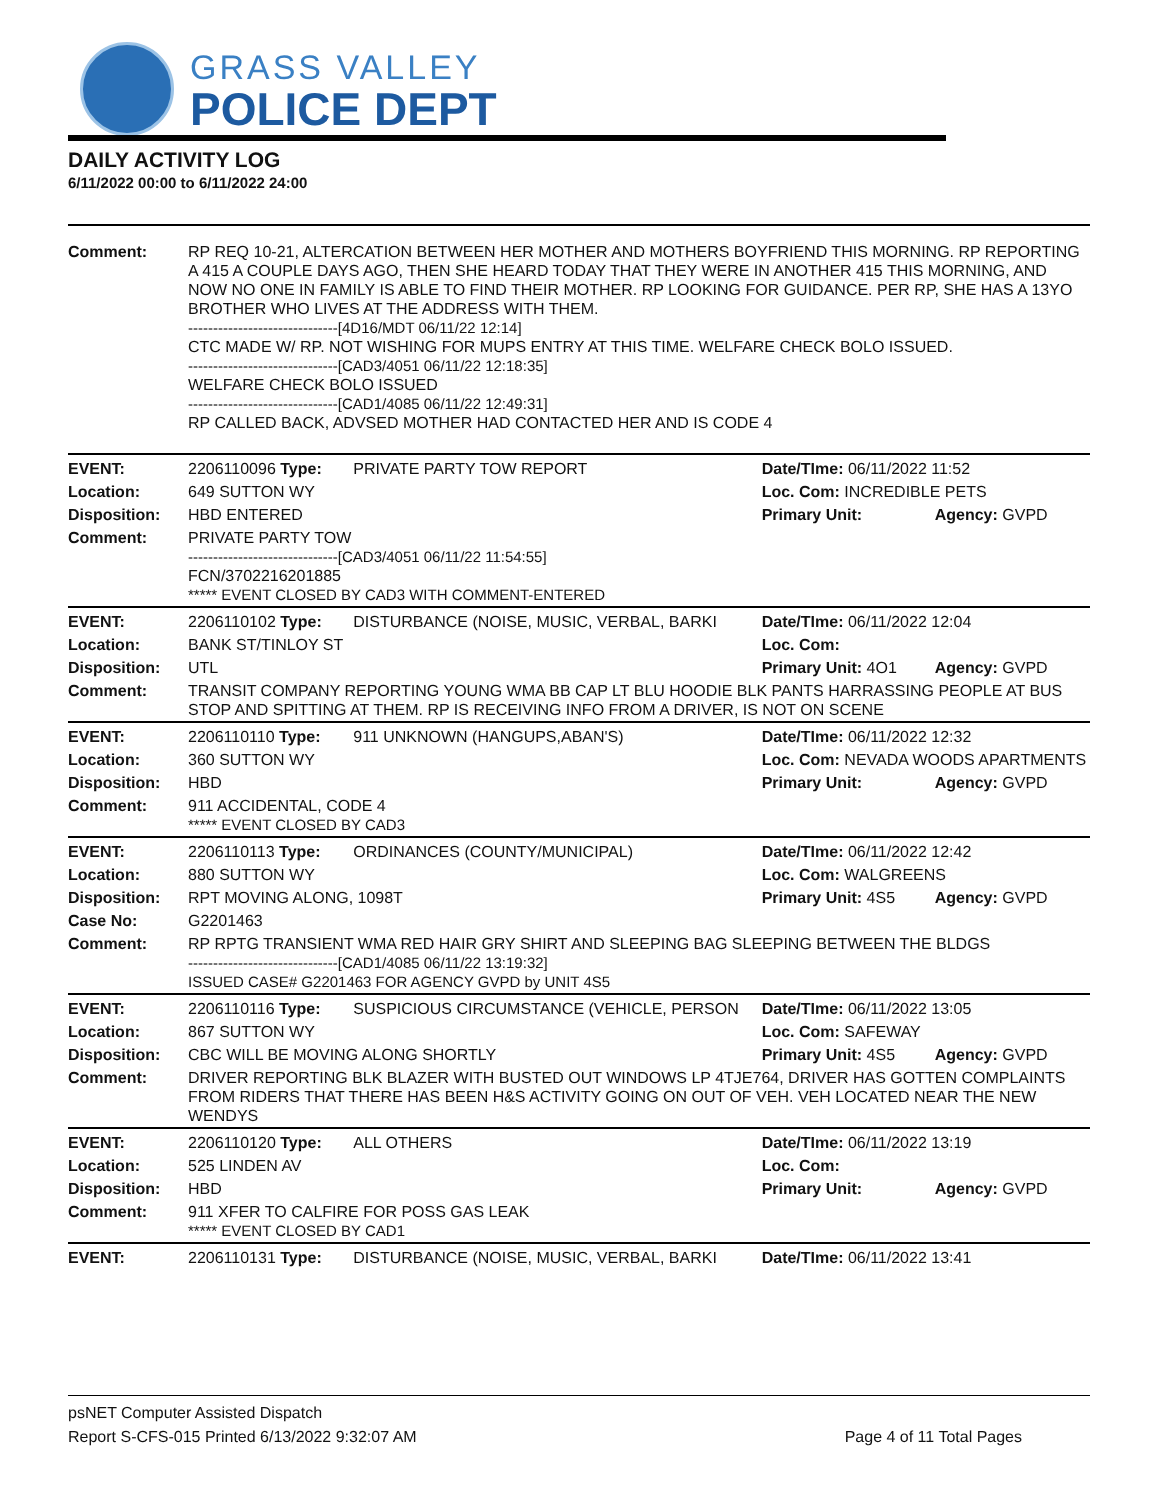GRASS VALLEY
POLICE DEPT
DAILY ACTIVITY LOG
6/11/2022 00:00 to 6/11/2022 24:00
| Comment: | RP REQ 10-21, ALTERCATION BETWEEN HER MOTHER AND MOTHERS BOYFRIEND THIS MORNING. RP REPORTING A 415 A COUPLE DAYS AGO, THEN SHE HEARD TODAY THAT THEY WERE IN ANOTHER 415 THIS MORNING, AND NOW NO ONE IN FAMILY IS ABLE TO FIND THEIR MOTHER. RP LOOKING FOR GUIDANCE. PER RP, SHE HAS A 13YO BROTHER WHO LIVES AT THE ADDRESS WITH THEM. ------------------------------[4D16/MDT 06/11/22 12:14] CTC MADE W/ RP. NOT WISHING FOR MUPS ENTRY AT THIS TIME. WELFARE CHECK BOLO ISSUED. ------------------------------[CAD3/4051 06/11/22 12:18:35] WELFARE CHECK BOLO ISSUED ------------------------------[CAD1/4085 06/11/22 12:49:31] RP CALLED BACK, ADVSED MOTHER HAD CONTACTED HER AND IS CODE 4 | | | |
| EVENT: | 2206110096 Type: | PRIVATE PARTY TOW REPORT | Date/TIme: 06/11/2022 11:52 | |
| Location: | 649 SUTTON WY | | Loc. Com: INCREDIBLE PETS | |
| Disposition: | HBD ENTERED | | Primary Unit: | Agency: GVPD |
| Comment: | PRIVATE PARTY TOW ------------------------------[CAD3/4051 06/11/22 11:54:55] FCN/3702216201885 ***** EVENT CLOSED BY CAD3 WITH COMMENT-ENTERED | | | |
| EVENT: | 2206110102 Type: | DISTURBANCE (NOISE, MUSIC, VERBAL, BARKI | Date/TIme: 06/11/2022 12:04 | |
| Location: | BANK ST/TINLOY ST | | Loc. Com: | |
| Disposition: | UTL | | Primary Unit: 4O1 | Agency: GVPD |
| Comment: | TRANSIT COMPANY REPORTING YOUNG WMA BB CAP LT BLU HOODIE BLK PANTS HARRASSING PEOPLE AT BUS STOP AND SPITTING AT THEM. RP IS RECEIVING INFO FROM A DRIVER, IS NOT ON SCENE | | | |
| EVENT: | 2206110110 Type: | 911 UNKNOWN (HANGUPS,ABAN'S) | Date/TIme: 06/11/2022 12:32 | |
| Location: | 360 SUTTON WY | | Loc. Com: NEVADA WOODS APARTMENTS | |
| Disposition: | HBD | | Primary Unit: | Agency: GVPD |
| Comment: | 911 ACCIDENTAL, CODE 4 ***** EVENT CLOSED BY CAD3 | | | |
| EVENT: | 2206110113 Type: | ORDINANCES (COUNTY/MUNICIPAL) | Date/TIme: 06/11/2022 12:42 | |
| Location: | 880 SUTTON WY | | Loc. Com: WALGREENS | |
| Disposition: | RPT MOVING ALONG, 1098T | | Primary Unit: 4S5 | Agency: GVPD |
| Case No: | G2201463 | | | |
| Comment: | RP RPTG TRANSIENT WMA RED HAIR GRY SHIRT AND SLEEPING BAG SLEEPING BETWEEN THE BLDGS ------------------------------[CAD1/4085 06/11/22 13:19:32] ISSUED CASE# G2201463 FOR AGENCY GVPD by UNIT 4S5 | | | |
| EVENT: | 2206110116 Type: | SUSPICIOUS CIRCUMSTANCE (VEHICLE, PERSON | Date/TIme: 06/11/2022 13:05 | |
| Location: | 867 SUTTON WY | | Loc. Com: SAFEWAY | |
| Disposition: | CBC WILL BE MOVING ALONG SHORTLY | | Primary Unit: 4S5 | Agency: GVPD |
| Comment: | DRIVER REPORTING BLK BLAZER WITH BUSTED OUT WINDOWS LP 4TJE764, DRIVER HAS GOTTEN COMPLAINTS FROM RIDERS THAT THERE HAS BEEN H&S ACTIVITY GOING ON OUT OF VEH. VEH LOCATED NEAR THE NEW WENDYS | | | |
| EVENT: | 2206110120 Type: | ALL OTHERS | Date/TIme: 06/11/2022 13:19 | |
| Location: | 525 LINDEN AV | | Loc. Com: | |
| Disposition: | HBD | | Primary Unit: | Agency: GVPD |
| Comment: | 911 XFER TO CALFIRE FOR POSS GAS LEAK ***** EVENT CLOSED BY CAD1 | | | |
| EVENT: | 2206110131 Type: | DISTURBANCE (NOISE, MUSIC, VERBAL, BARKI | Date/TIme: 06/11/2022 13:41 | |
psNET Computer Assisted Dispatch
Report S-CFS-015 Printed 6/13/2022 9:32:07 AM Page 4 of 11 Total Pages